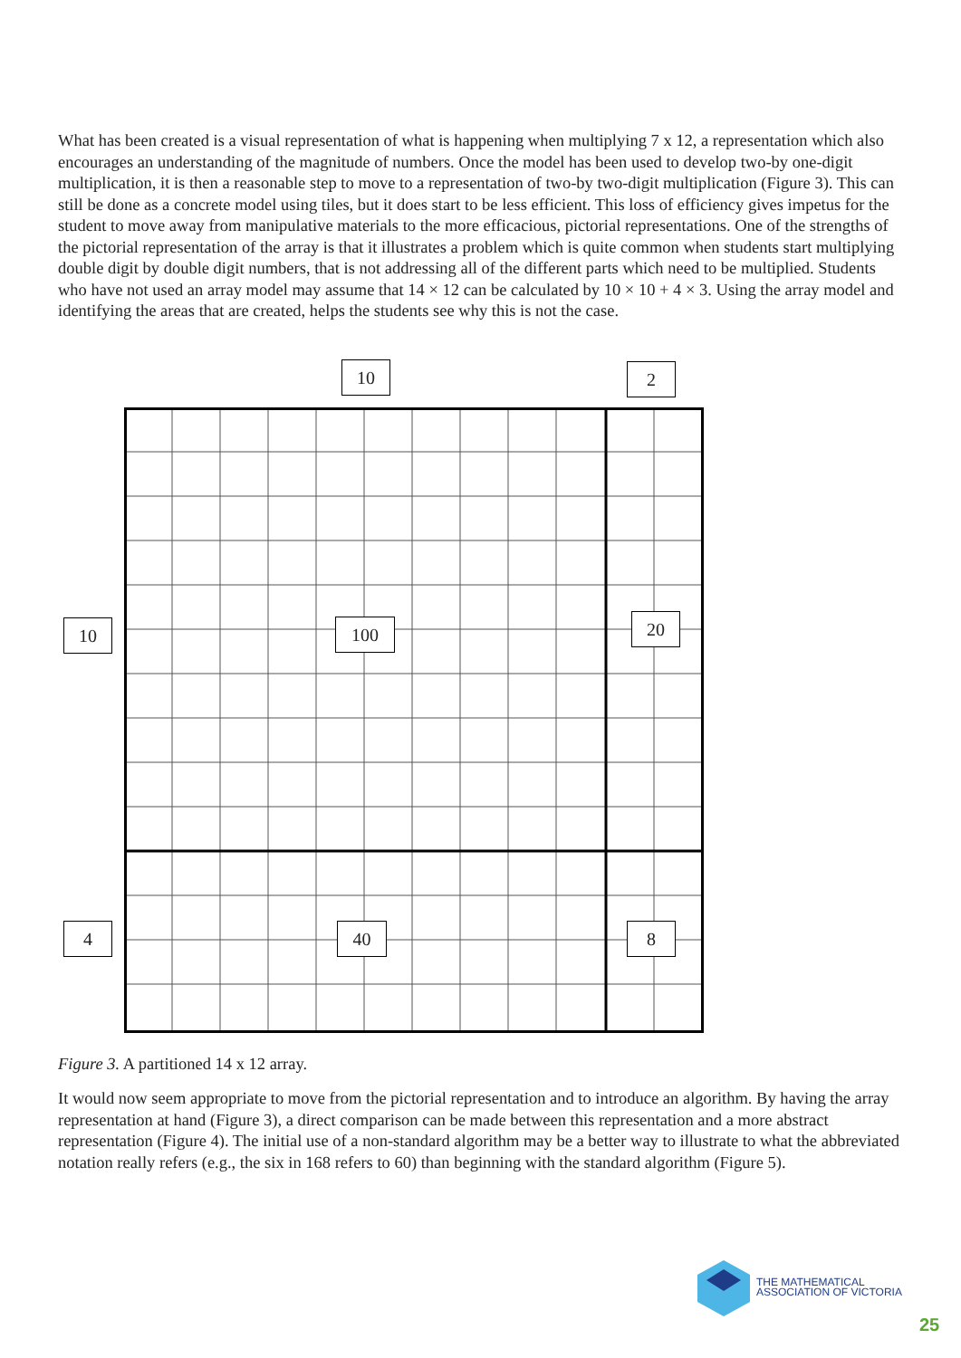What has been created is a visual representation of what is happening when multiplying 7 x 12, a representation which also encourages an understanding of the magnitude of numbers. Once the model has been used to develop two-by one-digit multiplication, it is then a reasonable step to move to a representation of two-by two-digit multiplication (Figure 3). This can still be done as a concrete model using tiles, but it does start to be less efficient. This loss of efficiency gives impetus for the student to move away from manipulative materials to the more efficacious, pictorial representations. One of the strengths of the pictorial representation of the array is that it illustrates a problem which is quite common when students start multiplying double digit by double digit numbers, that is not addressing all of the different parts which need to be multiplied. Students who have not used an array model may assume that 14 × 12 can be calculated by 10 × 10 + 4 × 3. Using the array model and identifying the areas that are created, helps the students see why this is not the case.
10 2
10 100 20
4 40 8
Figure 3. A partitioned 14 x 12 array.
It would now seem appropriate to move from the pictorial representation and to introduce an algorithm. By having the array representation at hand (Figure 3), a direct comparison can be made between this representation and a more abstract representation (Figure 4). The initial use of a non-standard algorithm may be a better way to illustrate to what the abbreviated notation really refers (e.g., the six in 168 refers to 60) than beginning with the standard algorithm (Figure 5).
THE MATHEMATICAL
ASSOCIATION OF VICTORIA
25